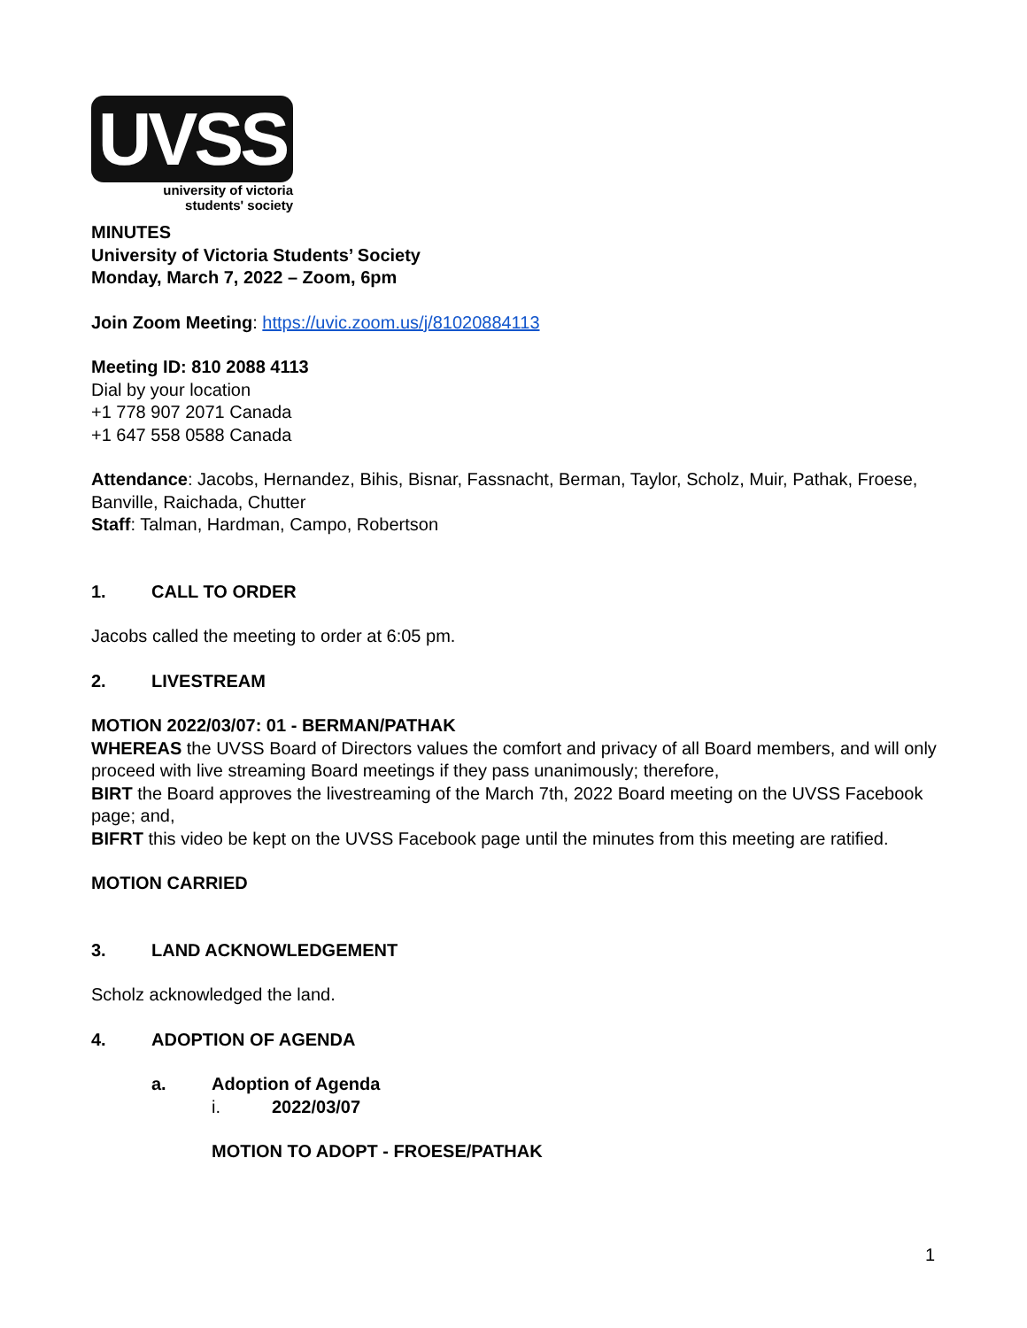UVSS
university of victoria
students' society
MINUTES
University of Victoria Students’ Society
Monday, March 7, 2022 – Zoom, 6pm
Join Zoom Meeting: https://uvic.zoom.us/j/81020884113
Meeting ID: 810 2088 4113
Dial by your location
+1 778 907 2071 Canada
+1 647 558 0588 Canada
Attendance: Jacobs, Hernandez, Bihis, Bisnar, Fassnacht, Berman, Taylor, Scholz, Muir, Pathak, Froese, Banville, Raichada, Chutter
Staff: Talman, Hardman, Campo, Robertson
1. CALL TO ORDER
Jacobs called the meeting to order at 6:05 pm.
2. LIVESTREAM
MOTION 2022/03/07: 01 - BERMAN/PATHAK
WHEREAS the UVSS Board of Directors values the comfort and privacy of all Board members, and will only proceed with live streaming Board meetings if they pass unanimously; therefore,
BIRT the Board approves the livestreaming of the March 7th, 2022 Board meeting on the UVSS Facebook page; and,
BIFRT this video be kept on the UVSS Facebook page until the minutes from this meeting are ratified.
MOTION CARRIED
3. LAND ACKNOWLEDGEMENT
Scholz acknowledged the land.
4. ADOPTION OF AGENDA
a. Adoption of Agenda
i. 2022/03/07
MOTION TO ADOPT - FROESE/PATHAK
1